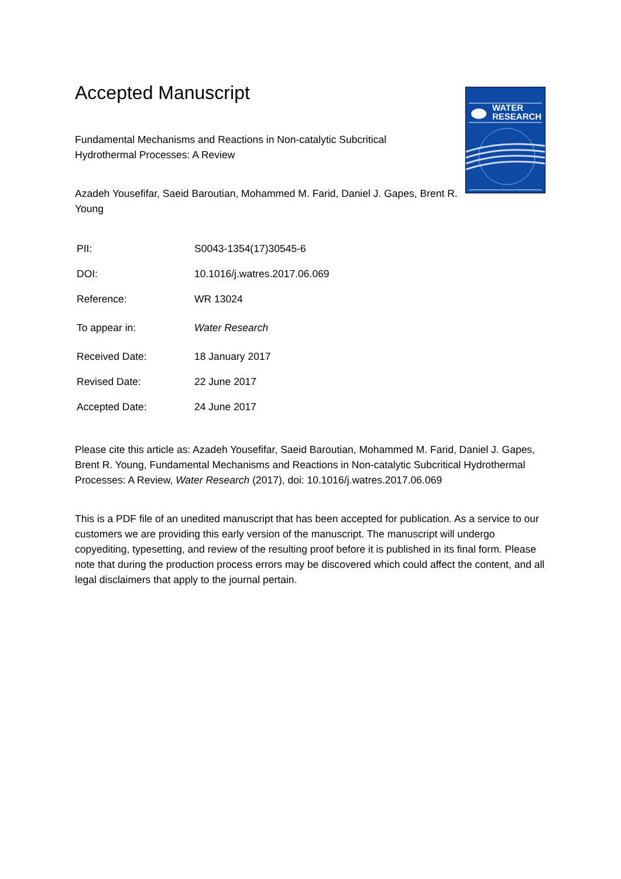WATER
RESEARCH
Accepted Manuscript
Fundamental Mechanisms and Reactions in Non-catalytic Subcritical Hydrothermal Processes: A Review
Azadeh Yousefifar, Saeid Baroutian, Mohammed M. Farid, Daniel J. Gapes, Brent R. Young
| PII: | S0043-1354(17)30545-6 |
| DOI: | 10.1016/j.watres.2017.06.069 |
| Reference: | WR 13024 |
| To appear in: | Water Research |
| Received Date: | 18 January 2017 |
| Revised Date: | 22 June 2017 |
| Accepted Date: | 24 June 2017 |
Please cite this article as: Azadeh Yousefifar, Saeid Baroutian, Mohammed M. Farid, Daniel J. Gapes, Brent R. Young, Fundamental Mechanisms and Reactions in Non-catalytic Subcritical Hydrothermal Processes: A Review, Water Research (2017), doi: 10.1016/j.watres.2017.06.069
This is a PDF file of an unedited manuscript that has been accepted for publication. As a service to our customers we are providing this early version of the manuscript. The manuscript will undergo copyediting, typesetting, and review of the resulting proof before it is published in its final form. Please note that during the production process errors may be discovered which could affect the content, and all legal disclaimers that apply to the journal pertain.